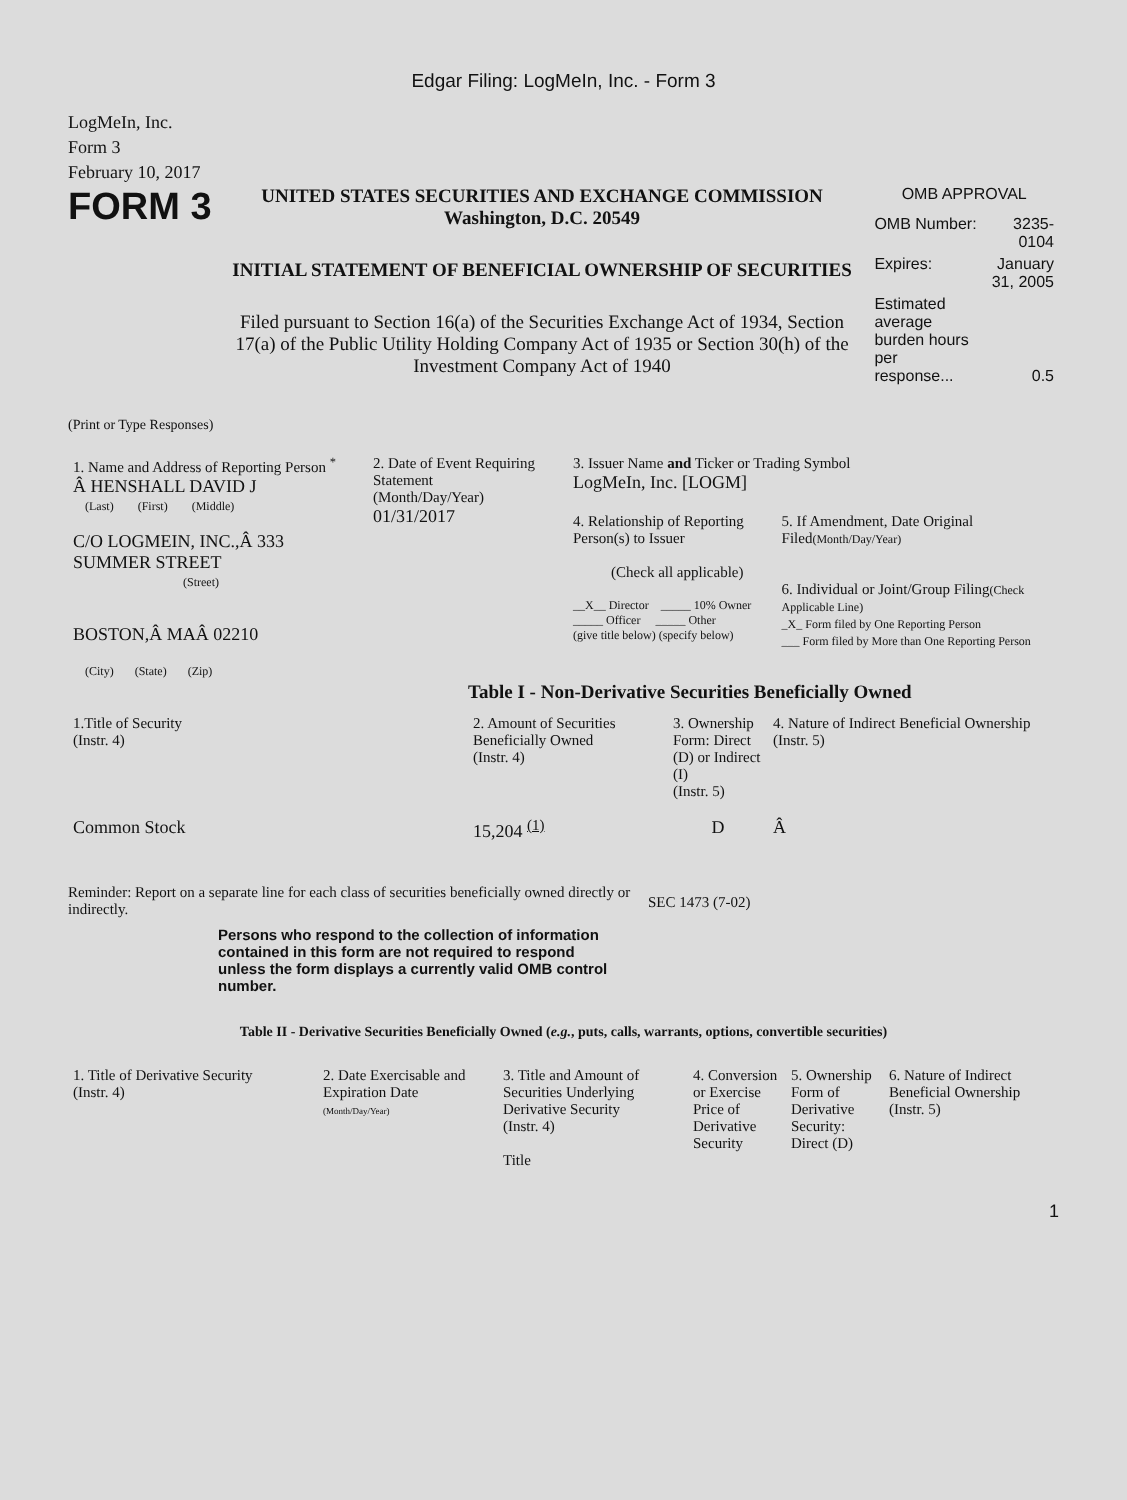Edgar Filing: LogMeIn, Inc. - Form 3
LogMeIn, Inc.
Form 3
February 10, 2017
FORM 3
UNITED STATES SECURITIES AND EXCHANGE COMMISSION
Washington, D.C. 20549
INITIAL STATEMENT OF BENEFICIAL OWNERSHIP OF SECURITIES
Filed pursuant to Section 16(a) of the Securities Exchange Act of 1934, Section 17(a) of the Public Utility Holding Company Act of 1935 or Section 30(h) of the Investment Company Act of 1940
OMB APPROVAL
| OMB Number: | 3235-0104 |
| Expires: | January 31, 2005 |
| Estimated average burden hours per response... | 0.5 |
(Print or Type Responses)
| 1. Name and Address of Reporting Person <sup>*</sup> Â HENSHALL DAVID J (Last) (First) (Middle) C/O LOGMEIN, INC.,Â 333 SUMMER STREET (Street) BOSTON,Â MAÂ 02210 (City) (State) (Zip) | 2. Date of Event Requiring Statement (Month/Day/Year) 01/31/2017 | 3. Issuer Name and Ticker or Trading Symbol LogMeIn, Inc. [LOGM] 4. Relationship of Reporting Person(s) to Issuer (Check all applicable) __X__ Director _____ 10% Owner _____ Officer _____ Other (give title below) (specify below) 5. If Amendment, Date Original Filed (Month/Day/Year) 6. Individual or Joint/Group Filing (Check Applicable Line) _X_ Form filed by One Reporting Person ___ Form filed by More than One Reporting Person |
Table I - Non-Derivative Securities Beneficially Owned
| 1.Title of Security (Instr. 4) | 2. Amount of Securities Beneficially Owned (Instr. 4) | 3. Ownership Form: Direct (D) or Indirect (I) (Instr. 5) | 4. Nature of Indirect Beneficial Ownership (Instr. 5) |
| --- | --- | --- | --- |
| Common Stock | 15,204 <sup>(1)</sup> | D | Â |
Reminder: Report on a separate line for each class of securities beneficially owned directly or indirectly.
SEC 1473 (7-02)
Persons who respond to the collection of information contained in this form are not required to respond unless the form displays a currently valid OMB control number.
Table II - Derivative Securities Beneficially Owned (e.g., puts, calls, warrants, options, convertible securities)
| 1. Title of Derivative Security (Instr. 4) | 2. Date Exercisable and Expiration Date (Month/Day/Year) | 3. Title and Amount of Securities Underlying Derivative Security (Instr. 4) Title | 4. Conversion or Exercise Price of Derivative Security | 5. Ownership Form of Derivative Security: Direct (D) | 6. Nature of Indirect Beneficial Ownership (Instr. 5) |
| --- | --- | --- | --- | --- | --- |
1